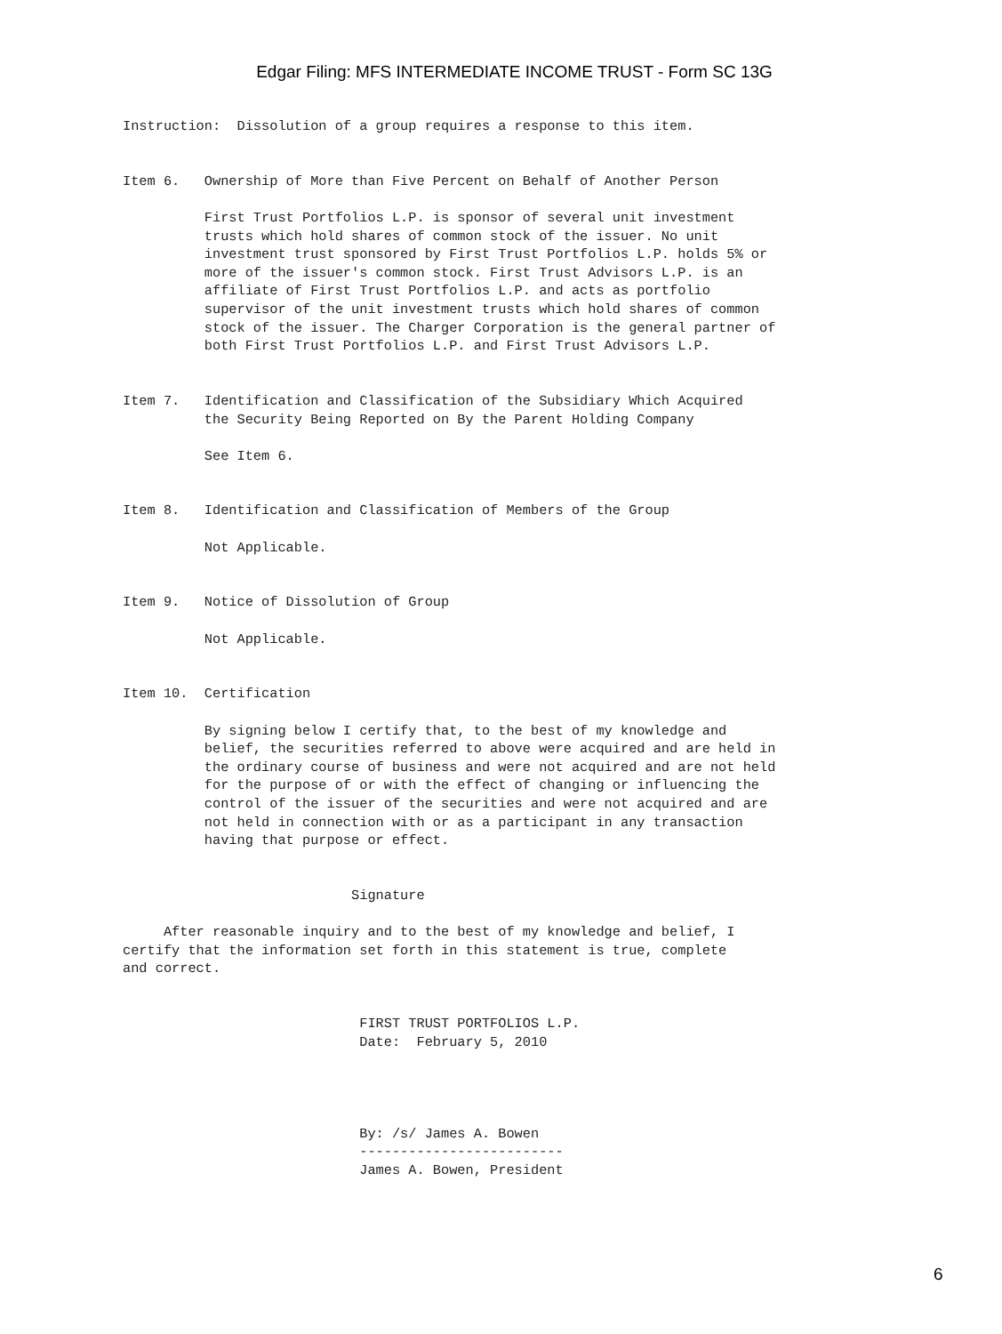Edgar Filing: MFS INTERMEDIATE INCOME TRUST - Form SC 13G
Instruction:  Dissolution of a group requires a response to this item.


Item 6.   Ownership of More than Five Percent on Behalf of Another Person

          First Trust Portfolios L.P. is sponsor of several unit investment
          trusts which hold shares of common stock of the issuer. No unit
          investment trust sponsored by First Trust Portfolios L.P. holds 5% or
          more of the issuer's common stock. First Trust Advisors L.P. is an
          affiliate of First Trust Portfolios L.P. and acts as portfolio
          supervisor of the unit investment trusts which hold shares of common
          stock of the issuer. The Charger Corporation is the general partner of
          both First Trust Portfolios L.P. and First Trust Advisors L.P.


Item 7.   Identification and Classification of the Subsidiary Which Acquired
          the Security Being Reported on By the Parent Holding Company

          See Item 6.


Item 8.   Identification and Classification of Members of the Group

          Not Applicable.


Item 9.   Notice of Dissolution of Group

          Not Applicable.


Item 10.  Certification

          By signing below I certify that, to the best of my knowledge and
          belief, the securities referred to above were acquired and are held in
          the ordinary course of business and were not acquired and are not held
          for the purpose of or with the effect of changing or influencing the
          control of the issuer of the securities and were not acquired and are
          not held in connection with or as a participant in any transaction
          having that purpose or effect.


                            Signature

     After reasonable inquiry and to the best of my knowledge and belief, I
certify that the information set forth in this statement is true, complete
and correct.


                             FIRST TRUST PORTFOLIOS L.P.
                             Date:  February 5, 2010




                             By: /s/ James A. Bowen
                             -------------------------
                             James A. Bowen, President
6